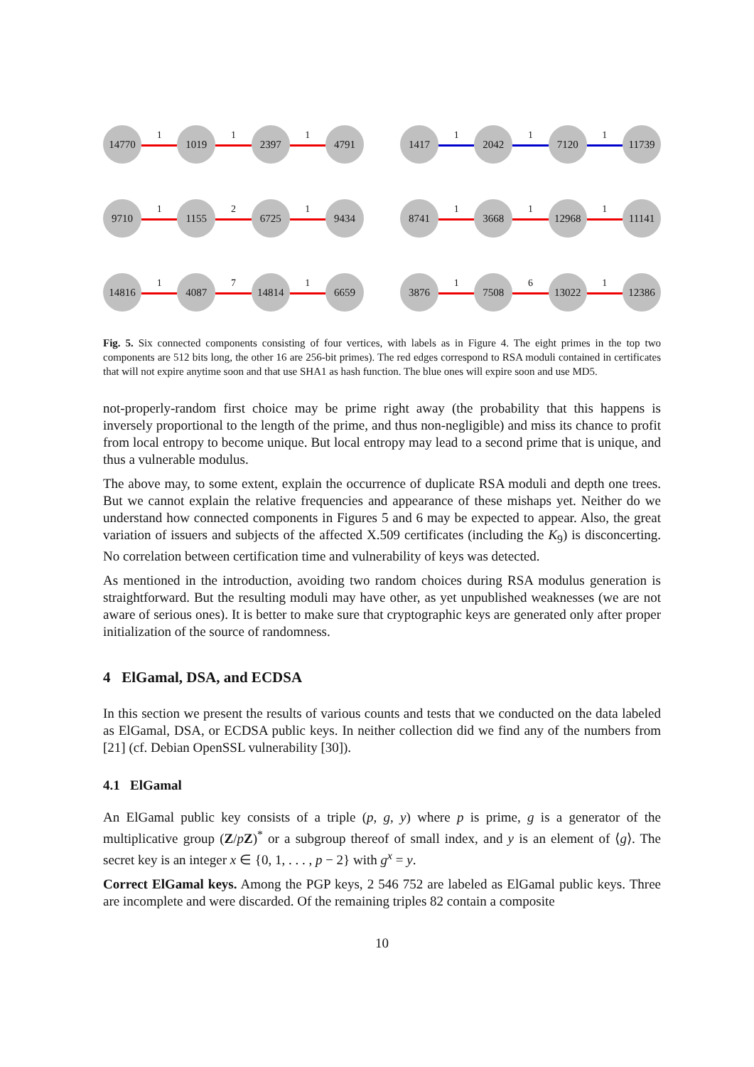14770
1
1019
1
2397
1
4791
1417
1
2042
1
7120
1
11739
9710
1
1155
2
6725
1
9434
8741
1
3668
1
12968
1
11141
14816
1
4087
7
14814
1
6659
3876
1
7508
6
13022
1
12386
Fig. 5. Six connected components consisting of four vertices, with labels as in Figure 4. The eight primes in the top two components are 512 bits long, the other 16 are 256-bit primes). The red edges correspond to RSA moduli contained in certificates that will not expire anytime soon and that use SHA1 as hash function. The blue ones will expire soon and use MD5.
not-properly-random first choice may be prime right away (the probability that this happens is inversely proportional to the length of the prime, and thus non-negligible) and miss its chance to profit from local entropy to become unique. But local entropy may lead to a second prime that is unique, and thus a vulnerable modulus.
The above may, to some extent, explain the occurrence of duplicate RSA moduli and depth one trees. But we cannot explain the relative frequencies and appearance of these mishaps yet. Neither do we understand how connected components in Figures 5 and 6 may be expected to appear. Also, the great variation of issuers and subjects of the affected X.509 certificates (including the K<sub>9</sub>) is disconcerting. No correlation between certification time and vulnerability of keys was detected.
As mentioned in the introduction, avoiding two random choices during RSA modulus generation is straightforward. But the resulting moduli may have other, as yet unpublished weaknesses (we are not aware of serious ones). It is better to make sure that cryptographic keys are generated only after proper initialization of the source of randomness.
4 ElGamal, DSA, and ECDSA
In this section we present the results of various counts and tests that we conducted on the data labeled as ElGamal, DSA, or ECDSA public keys. In neither collection did we find any of the numbers from [21] (cf. Debian OpenSSL vulnerability [30]).
4.1 ElGamal
An ElGamal public key consists of a triple (p, g, y) where p is prime, g is a generator of the multiplicative group (Z/pZ)<sup>*</sup> or a subgroup thereof of small index, and y is an element of ⟨g⟩. The secret key is an integer x ∈ {0, 1, . . . , p − 2} with g<sup>x</sup> = y.
Correct ElGamal keys. Among the PGP keys, 2 546 752 are labeled as ElGamal public keys. Three are incomplete and were discarded. Of the remaining triples 82 contain a composite
10